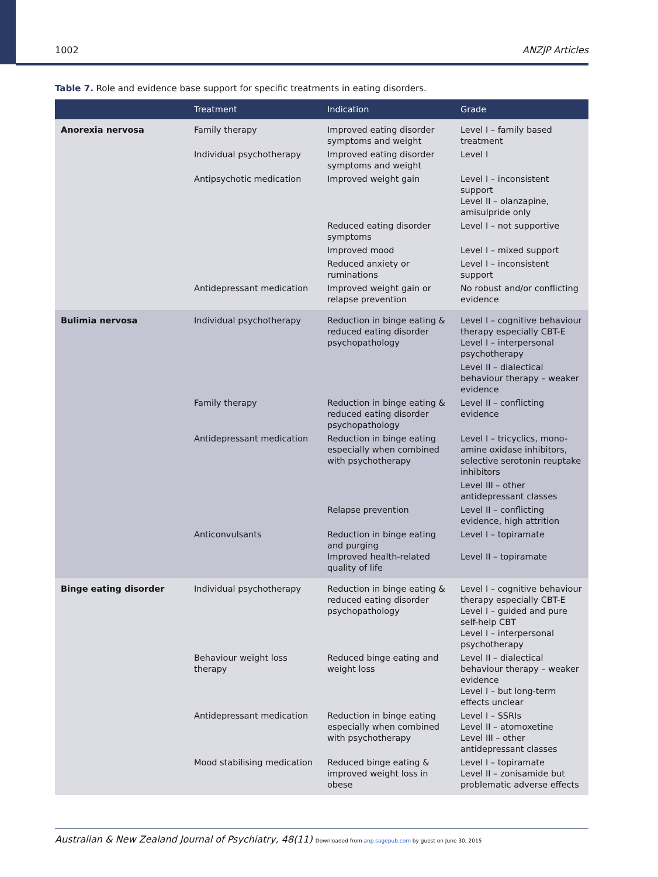1002 ANZJP Articles
Table 7. Role and evidence base support for specific treatments in eating disorders.
| | Treatment | Indication | Grade |
| --- | --- | --- | --- |
| Anorexia nervosa | Family therapy | Improved eating disorder symptoms and weight | Level I – family based treatment |
| | Individual psychotherapy | Improved eating disorder symptoms and weight | Level I |
| | Antipsychotic medication | Improved weight gain | Level I – inconsistent support Level II – olanzapine, amisulpride only |
| | | Reduced eating disorder symptoms | Level I – not supportive |
| | | Improved mood | Level I – mixed support |
| | | Reduced anxiety or ruminations | Level I – inconsistent support |
| | Antidepressant medication | Improved weight gain or relapse prevention | No robust and/or conflicting evidence |
| Bulimia nervosa | Individual psychotherapy | Reduction in binge eating & reduced eating disorder psychopathology | Level I – cognitive behaviour therapy especially CBT-E Level I – interpersonal psychotherapy |
| | | | Level II – dialectical behaviour therapy – weaker evidence |
| | Family therapy | Reduction in binge eating & reduced eating disorder psychopathology | Level II – conflicting evidence |
| | Antidepressant medication | Reduction in binge eating especially when combined with psychotherapy | Level I – tricyclics, mono-amine oxidase inhibitors, selective serotonin reuptake inhibitors |
| | | | Level III – other antidepressant classes |
| | | Relapse prevention | Level II – conflicting evidence, high attrition |
| | Anticonvulsants | Reduction in binge eating and purging Improved health-related quality of life | Level I – topiramate Level II – topiramate |
| Binge eating disorder | Individual psychotherapy | Reduction in binge eating & reduced eating disorder psychopathology | Level I – cognitive behaviour therapy especially CBT-E Level I – guided and pure self-help CBT Level I – interpersonal psychotherapy |
| | Behaviour weight loss therapy | Reduced binge eating and weight loss | Level II – dialectical behaviour therapy – weaker evidence Level I – but long-term effects unclear |
| | Antidepressant medication | Reduction in binge eating especially when combined with psychotherapy | Level I – SSRIs Level II – atomoxetine Level III – other antidepressant classes |
| | Mood stabilising medication | Reduced binge eating & improved weight loss in obese | Level I – topiramate Level II – zonisamide but problematic adverse effects |
Australian & New Zealand Journal of Psychiatry, 48(11) Downloaded from anp.sagepub.com by guest on June 30, 2015